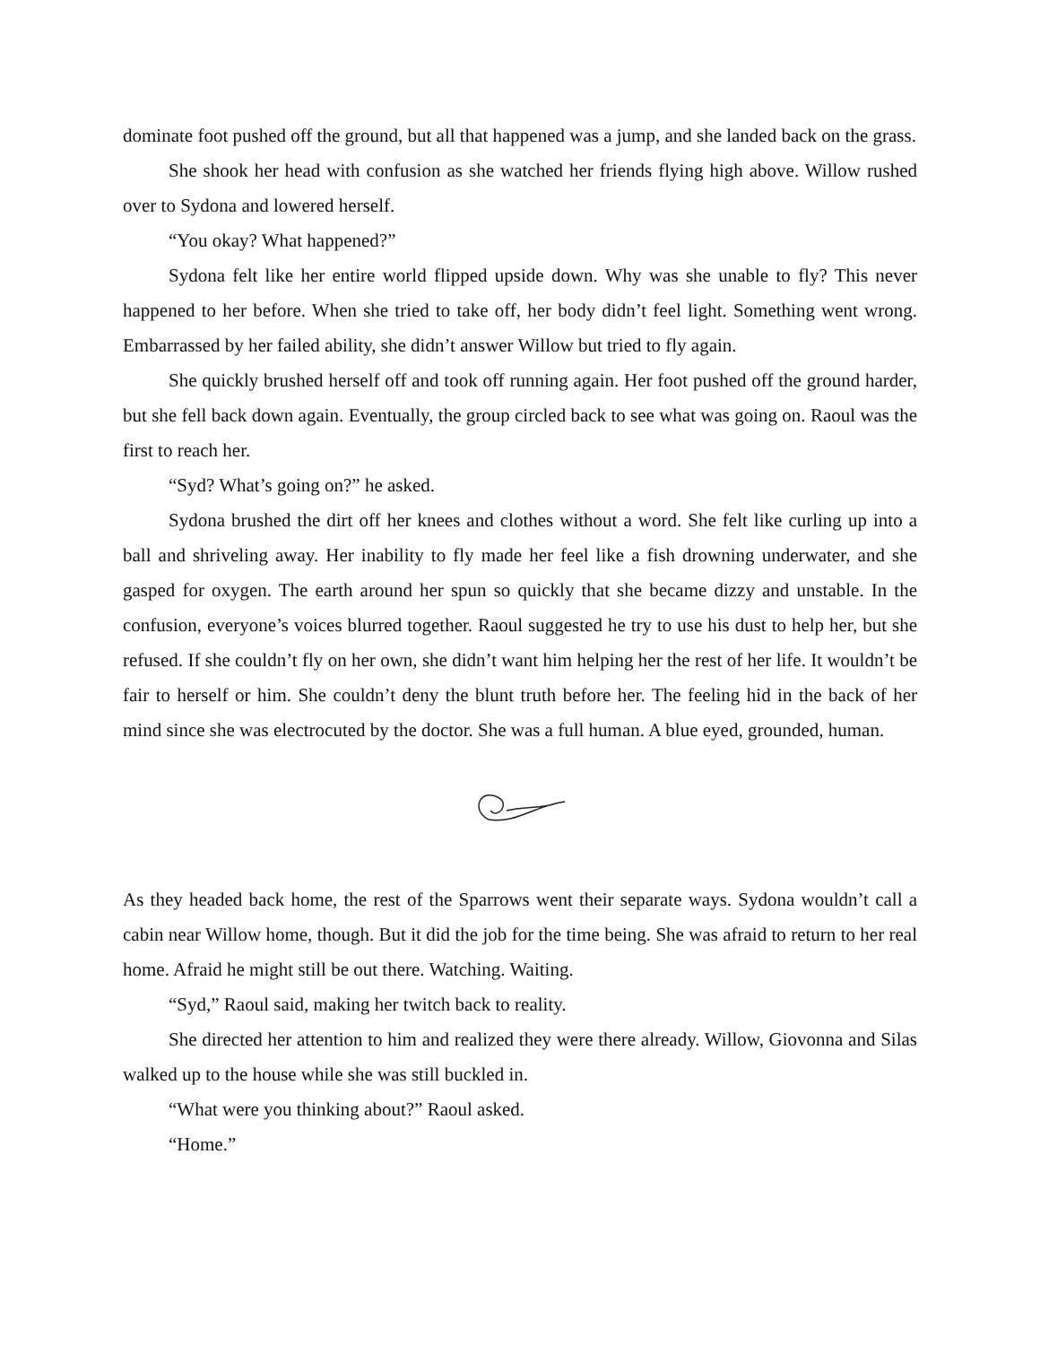dominate foot pushed off the ground, but all that happened was a jump, and she landed back on the grass.
She shook her head with confusion as she watched her friends flying high above. Willow rushed over to Sydona and lowered herself.
“You okay? What happened?”
Sydona felt like her entire world flipped upside down. Why was she unable to fly? This never happened to her before. When she tried to take off, her body didn’t feel light. Something went wrong. Embarrassed by her failed ability, she didn’t answer Willow but tried to fly again.
She quickly brushed herself off and took off running again. Her foot pushed off the ground harder, but she fell back down again. Eventually, the group circled back to see what was going on. Raoul was the first to reach her.
“Syd? What’s going on?” he asked.
Sydona brushed the dirt off her knees and clothes without a word. She felt like curling up into a ball and shriveling away. Her inability to fly made her feel like a fish drowning underwater, and she gasped for oxygen. The earth around her spun so quickly that she became dizzy and unstable. In the confusion, everyone’s voices blurred together. Raoul suggested he try to use his dust to help her, but she refused. If she couldn’t fly on her own, she didn’t want him helping her the rest of her life. It wouldn’t be fair to herself or him. She couldn’t deny the blunt truth before her. The feeling hid in the back of her mind since she was electrocuted by the doctor. She was a full human. A blue eyed, grounded, human.
As they headed back home, the rest of the Sparrows went their separate ways. Sydona wouldn’t call a cabin near Willow home, though. But it did the job for the time being. She was afraid to return to her real home. Afraid he might still be out there. Watching. Waiting.
“Syd,” Raoul said, making her twitch back to reality.
She directed her attention to him and realized they were there already. Willow, Giovonna and Silas walked up to the house while she was still buckled in.
“What were you thinking about?” Raoul asked.
“Home.”